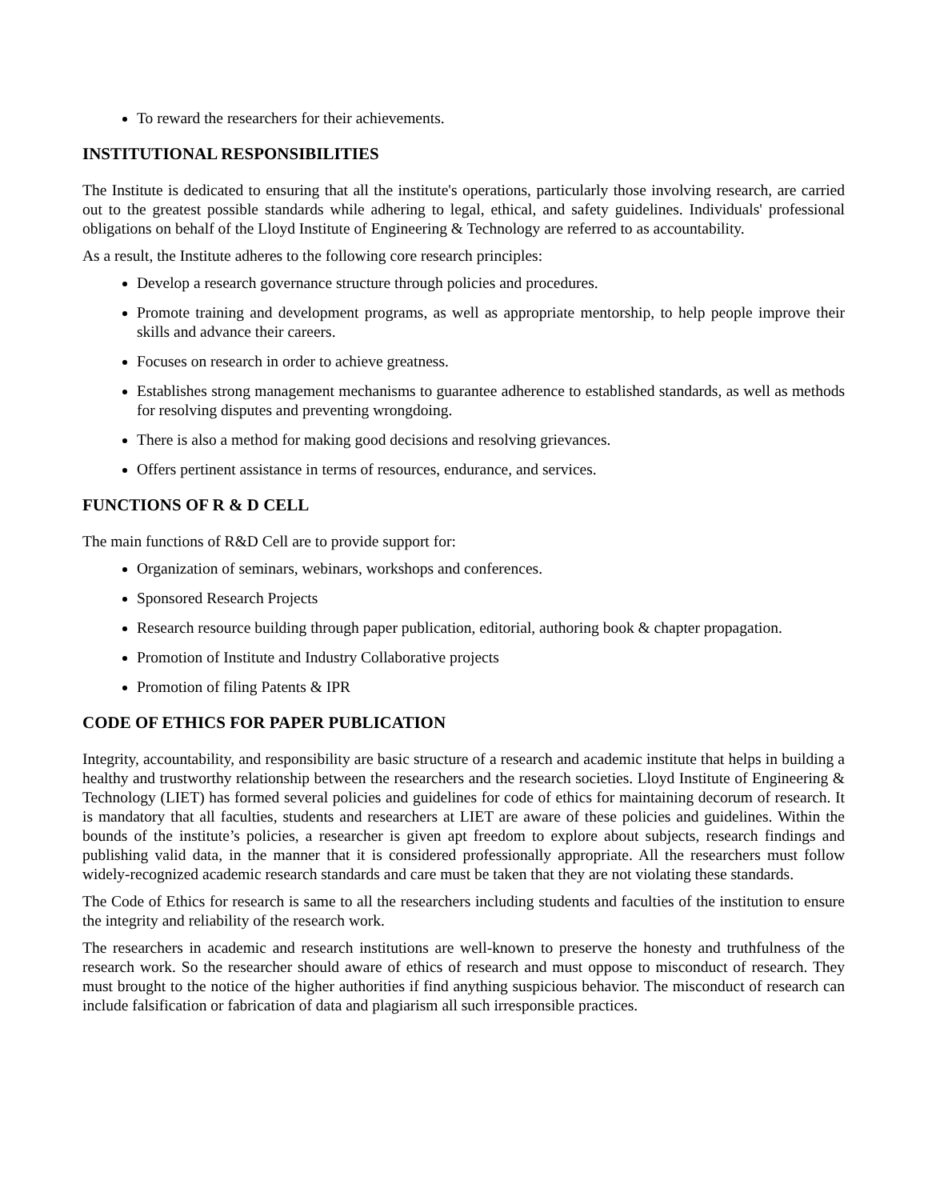To reward the researchers for their achievements.
INSTITUTIONAL RESPONSIBILITIES
The Institute is dedicated to ensuring that all the institute's operations, particularly those involving research, are carried out to the greatest possible standards while adhering to legal, ethical, and safety guidelines. Individuals' professional obligations on behalf of the Lloyd Institute of Engineering & Technology are referred to as accountability.
As a result, the Institute adheres to the following core research principles:
Develop a research governance structure through policies and procedures.
Promote training and development programs, as well as appropriate mentorship, to help people improve their skills and advance their careers.
Focuses on research in order to achieve greatness.
Establishes strong management mechanisms to guarantee adherence to established standards, as well as methods for resolving disputes and preventing wrongdoing.
There is also a method for making good decisions and resolving grievances.
Offers pertinent assistance in terms of resources, endurance, and services.
FUNCTIONS OF R & D CELL
The main functions of R&D Cell are to provide support for:
Organization of seminars, webinars, workshops and conferences.
Sponsored Research Projects
Research resource building through paper publication, editorial, authoring book & chapter propagation.
Promotion of Institute and Industry Collaborative projects
Promotion of filing Patents & IPR
CODE OF ETHICS FOR PAPER PUBLICATION
Integrity, accountability, and responsibility are basic structure of a research and academic institute that helps in building a healthy and trustworthy relationship between the researchers and the research societies. Lloyd Institute of Engineering & Technology (LIET) has formed several policies and guidelines for code of ethics for maintaining decorum of research. It is mandatory that all faculties, students and researchers at LIET are aware of these policies and guidelines. Within the bounds of the institute’s policies, a researcher is given apt freedom to explore about subjects, research findings and publishing valid data, in the manner that it is considered professionally appropriate. All the researchers must follow widely-recognized academic research standards and care must be taken that they are not violating these standards.
The Code of Ethics for research is same to all the researchers including students and faculties of the institution to ensure the integrity and reliability of the research work.
The researchers in academic and research institutions are well-known to preserve the honesty and truthfulness of the research work. So the researcher should aware of ethics of research and must oppose to misconduct of research. They must brought to the notice of the higher authorities if find anything suspicious behavior. The misconduct of research can include falsification or fabrication of data and plagiarism all such irresponsible practices.